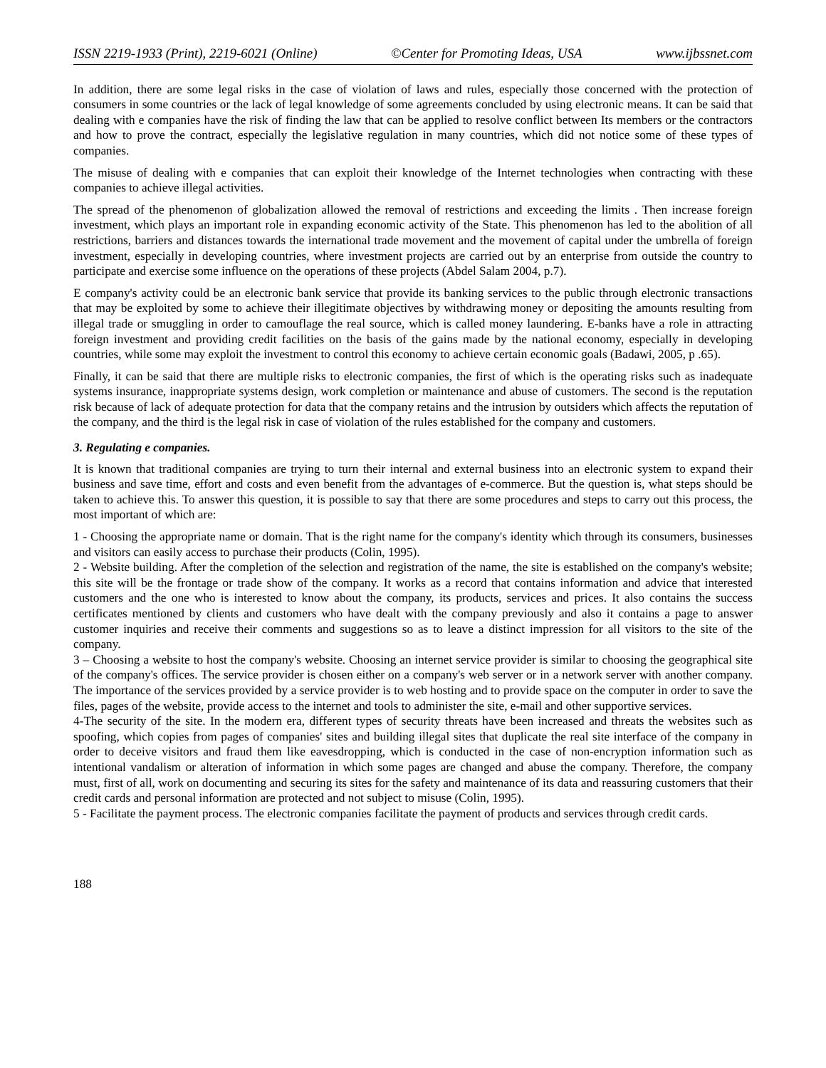ISSN 2219-1933 (Print), 2219-6021 (Online) ©Center for Promoting Ideas, USA www.ijbssnet.com
In addition, there are some legal risks in the case of violation of laws and rules, especially those concerned with the protection of consumers in some countries or the lack of legal knowledge of some agreements concluded by using electronic means. It can be said that dealing with e companies have the risk of finding the law that can be applied to resolve conflict between Its members or the contractors and how to prove the contract, especially the legislative regulation in many countries, which did not notice some of these types of companies.
The misuse of dealing with e companies that can exploit their knowledge of the Internet technologies when contracting with these companies to achieve illegal activities.
The spread of the phenomenon of globalization allowed the removal of restrictions and exceeding the limits . Then increase foreign investment, which plays an important role in expanding economic activity of the State. This phenomenon has led to the abolition of all restrictions, barriers and distances towards the international trade movement and the movement of capital under the umbrella of foreign investment, especially in developing countries, where investment projects are carried out by an enterprise from outside the country to participate and exercise some influence on the operations of these projects (Abdel Salam 2004, p.7).
E company's activity could be an electronic bank service that provide its banking services to the public through electronic transactions that may be exploited by some to achieve their illegitimate objectives by withdrawing money or depositing the amounts resulting from illegal trade or smuggling in order to camouflage the real source, which is called money laundering. E-banks have a role in attracting foreign investment and providing credit facilities on the basis of the gains made by the national economy, especially in developing countries, while some may exploit the investment to control this economy to achieve certain economic goals (Badawi, 2005, p .65).
Finally, it can be said that there are multiple risks to electronic companies, the first of which is the operating risks such as inadequate systems insurance, inappropriate systems design, work completion or maintenance and abuse of customers. The second is the reputation risk because of lack of adequate protection for data that the company retains and the intrusion by outsiders which affects the reputation of the company, and the third is the legal risk in case of violation of the rules established for the company and customers.
3. Regulating e companies.
It is known that traditional companies are trying to turn their internal and external business into an electronic system to expand their business and save time, effort and costs and even benefit from the advantages of e-commerce. But the question is, what steps should be taken to achieve this. To answer this question, it is possible to say that there are some procedures and steps to carry out this process, the most important of which are:
1 - Choosing the appropriate name or domain. That is the right name for the company's identity which through its consumers, businesses and visitors can easily access to purchase their products (Colin, 1995).
2 - Website building. After the completion of the selection and registration of the name, the site is established on the company's website; this site will be the frontage or trade show of the company. It works as a record that contains information and advice that interested customers and the one who is interested to know about the company, its products, services and prices. It also contains the success certificates mentioned by clients and customers who have dealt with the company previously and also it contains a page to answer customer inquiries and receive their comments and suggestions so as to leave a distinct impression for all visitors to the site of the company.
3 – Choosing a website to host the company's website. Choosing an internet service provider is similar to choosing the geographical site of the company's offices. The service provider is chosen either on a company's web server or in a network server with another company. The importance of the services provided by a service provider is to web hosting and to provide space on the computer in order to save the files, pages of the website, provide access to the internet and tools to administer the site, e-mail and other supportive services.
4-The security of the site. In the modern era, different types of security threats have been increased and threats the websites such as spoofing, which copies from pages of companies' sites and building illegal sites that duplicate the real site interface of the company in order to deceive visitors and fraud them like eavesdropping, which is conducted in the case of non-encryption information such as intentional vandalism or alteration of information in which some pages are changed and abuse the company. Therefore, the company must, first of all, work on documenting and securing its sites for the safety and maintenance of its data and reassuring customers that their credit cards and personal information are protected and not subject to misuse (Colin, 1995).
5 - Facilitate the payment process. The electronic companies facilitate the payment of products and services through credit cards.
188